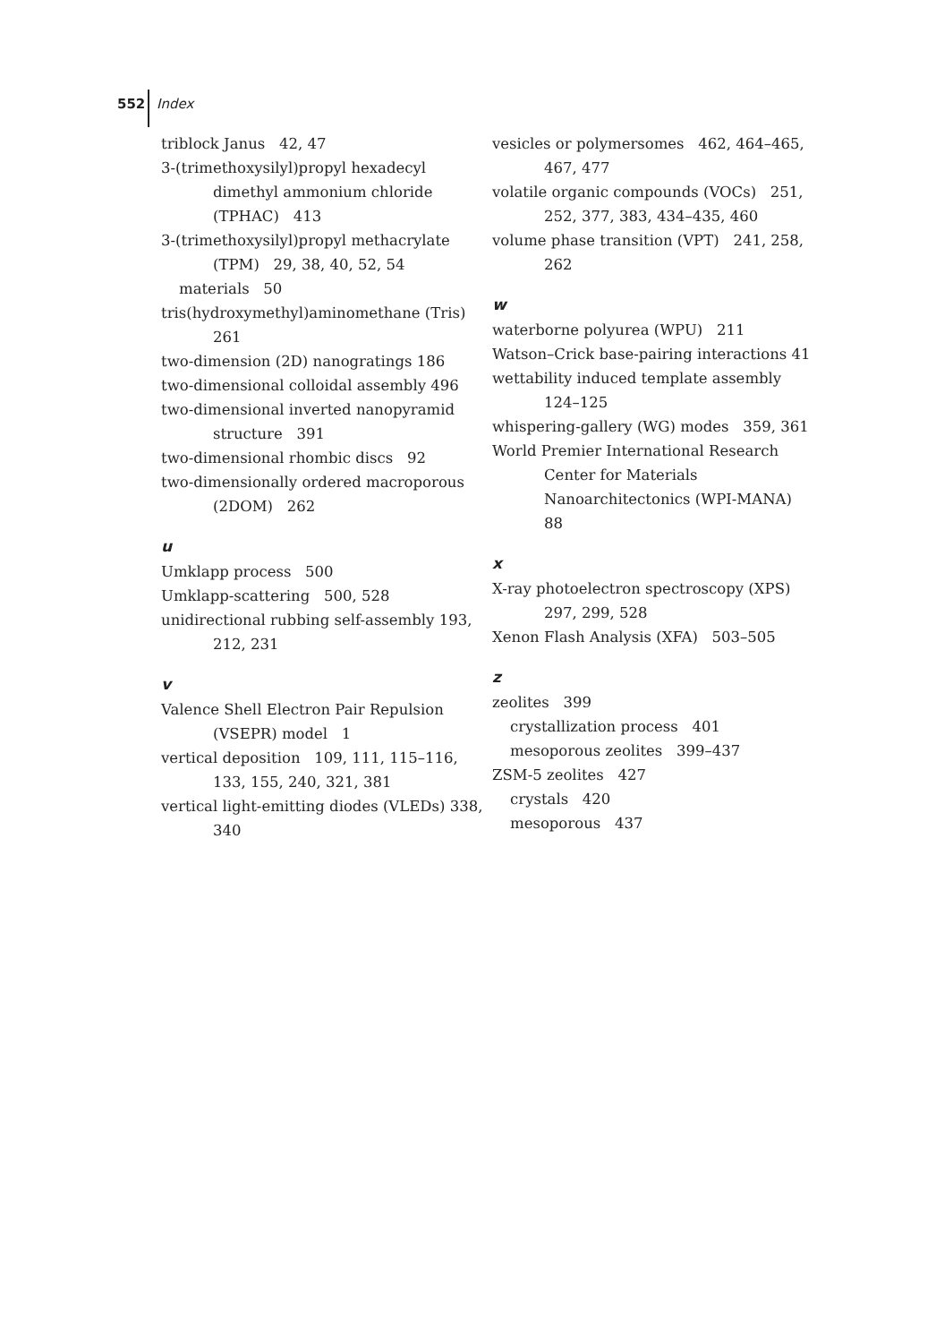552 Index
triblock Janus 42, 47
3-(trimethoxysilyl)propyl hexadecyl dimethyl ammonium chloride (TPHAC) 413
3-(trimethoxysilyl)propyl methacrylate (TPM) 29, 38, 40, 52, 54
materials 50
tris(hydroxymethyl)aminomethane (Tris) 261
two-dimension (2D) nanogratings 186
two-dimensional colloidal assembly 496
two-dimensional inverted nanopyramid structure 391
two-dimensional rhombic discs 92
two-dimensionally ordered macroporous (2DOM) 262
u
Umklapp process 500
Umklapp-scattering 500, 528
unidirectional rubbing self-assembly 193, 212, 231
v
Valence Shell Electron Pair Repulsion (VSEPR) model 1
vertical deposition 109, 111, 115–116, 133, 155, 240, 321, 381
vertical light-emitting diodes (VLEDs) 338, 340
vesicles or polymersomes 462, 464–465, 467, 477
volatile organic compounds (VOCs) 251, 252, 377, 383, 434–435, 460
volume phase transition (VPT) 241, 258, 262
w
waterborne polyurea (WPU) 211
Watson–Crick base-pairing interactions 41
wettability induced template assembly 124–125
whispering-gallery (WG) modes 359, 361
World Premier International Research Center for Materials Nanoarchitectonics (WPI-MANA) 88
x
X-ray photoelectron spectroscopy (XPS) 297, 299, 528
Xenon Flash Analysis (XFA) 503–505
z
zeolites 399
crystallization process 401
mesoporous zeolites 399–437
ZSM-5 zeolites 427
crystals 420
mesoporous 437